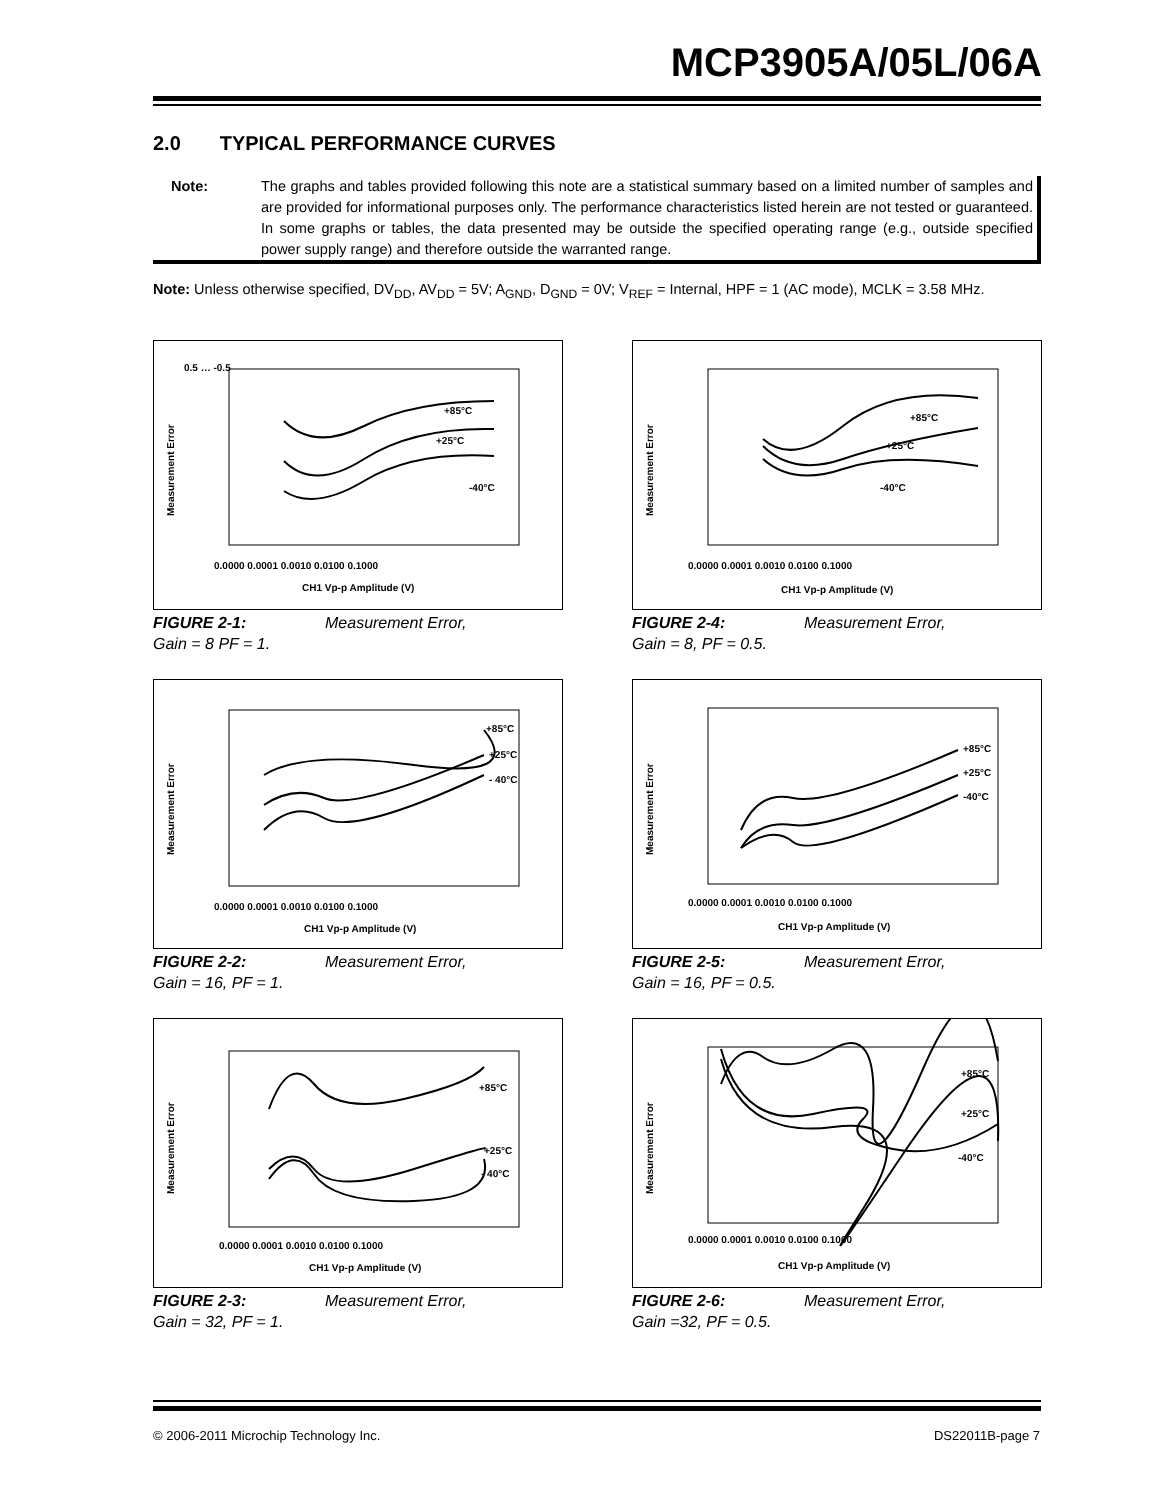MCP3905A/05L/06A
2.0 TYPICAL PERFORMANCE CURVES
Note: The graphs and tables provided following this note are a statistical summary based on a limited number of samples and are provided for informational purposes only. The performance characteristics listed herein are not tested or guaranteed. In some graphs or tables, the data presented may be outside the specified operating range (e.g., outside specified power supply range) and therefore outside the warranted range.
Note: Unless otherwise specified, DV<sub>DD</sub>, AV<sub>DD</sub> = 5V; A<sub>GND</sub>, D<sub>GND</sub> = 0V; V<sub>REF</sub> = Internal, HPF = 1 (AC mode), MCLK = 3.58 MHz.
0.5 … -0.5
Measurement Error
+85°C
+25°C
-40°C
0.0000 0.0001 0.0010 0.0100 0.1000
CH1 Vp-p Amplitude (V)
FIGURE 2-1: Measurement Error,
Gain = 8 PF = 1.
Measurement Error
+85°C
+25°C
-40°C
0.0000 0.0001 0.0010 0.0100 0.1000
CH1 Vp-p Amplitude (V)
FIGURE 2-4: Measurement Error,
Gain = 8, PF = 0.5.
Measurement Error
+85°C
+25°C
- 40°C
0.0000 0.0001 0.0010 0.0100 0.1000
CH1 Vp-p Amplitude (V)
FIGURE 2-2: Measurement Error,
Gain = 16, PF = 1.
Measurement Error
+85°C
+25°C
-40°C
0.0000 0.0001 0.0010 0.0100 0.1000
CH1 Vp-p Amplitude (V)
FIGURE 2-5: Measurement Error,
Gain = 16, PF = 0.5.
Measurement Error
+85°C
+25°C
- 40°C
0.0000 0.0001 0.0010 0.0100 0.1000
CH1 Vp-p Amplitude (V)
FIGURE 2-3: Measurement Error,
Gain = 32, PF = 1.
Measurement Error
+85°C
+25°C
-40°C
0.0000 0.0001 0.0010 0.0100 0.1000
CH1 Vp-p Amplitude (V)
FIGURE 2-6: Measurement Error,
Gain =32, PF = 0.5.
© 2006-2011 Microchip Technology Inc.
DS22011B-page 7